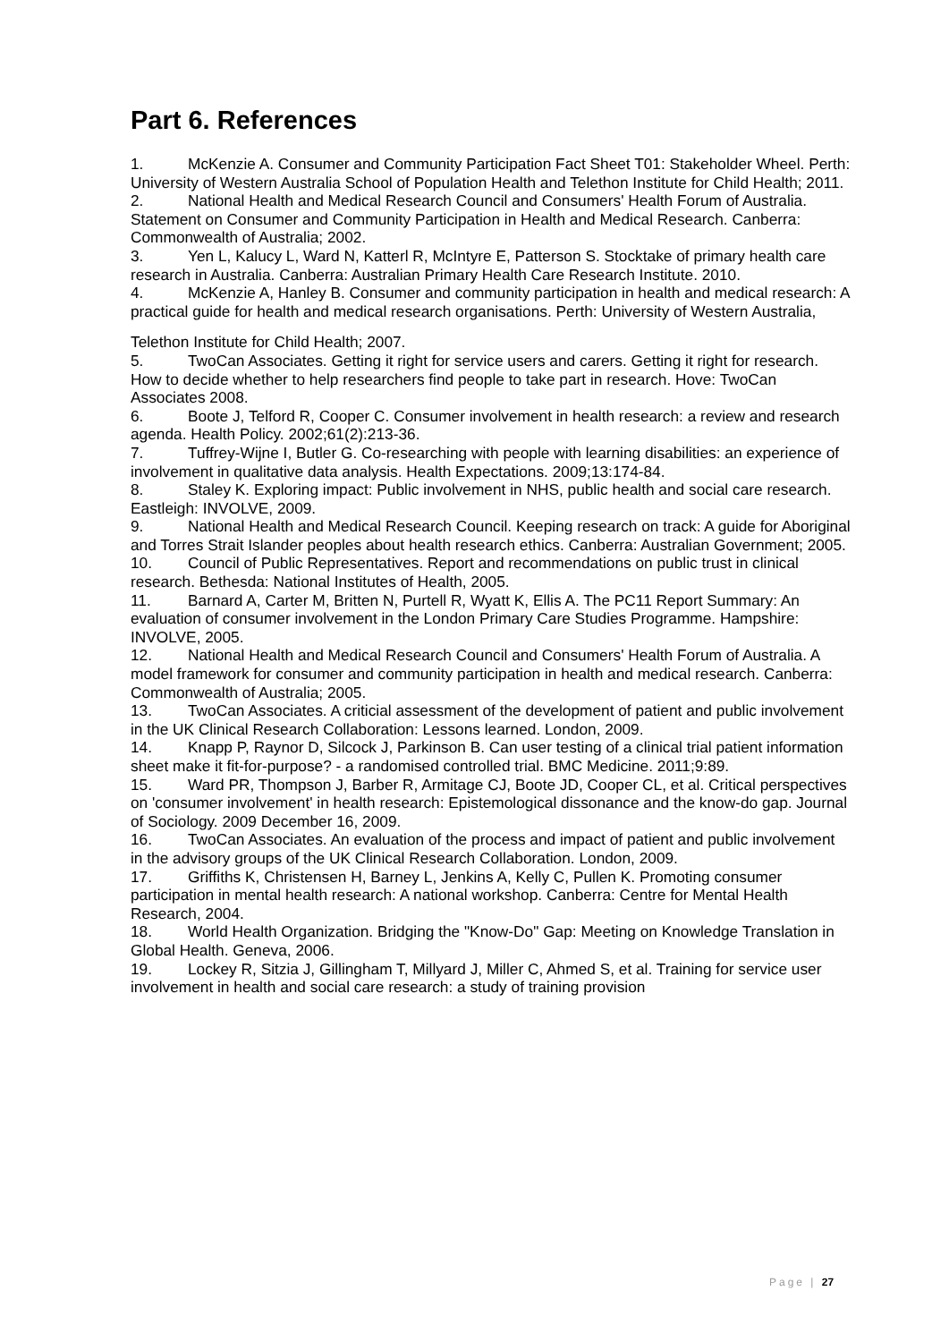Part 6. References
1. McKenzie A. Consumer and Community Participation Fact Sheet T01: Stakeholder Wheel. Perth: University of Western Australia School of Population Health and Telethon Institute for Child Health; 2011.
2. National Health and Medical Research Council and Consumers' Health Forum of Australia. Statement on Consumer and Community Participation in Health and Medical Research. Canberra: Commonwealth of Australia; 2002.
3. Yen L, Kalucy L, Ward N, Katterl R, McIntyre E, Patterson S. Stocktake of primary health care research in Australia. Canberra: Australian Primary Health Care Research Institute. 2010.
4. McKenzie A, Hanley B. Consumer and community participation in health and medical research: A practical guide for health and medical research organisations. Perth: University of Western Australia,
Telethon Institute for Child Health; 2007.
5. TwoCan Associates. Getting it right for service users and carers. Getting it right for research. How to decide whether to help researchers find people to take part in research. Hove: TwoCan Associates 2008.
6. Boote J, Telford R, Cooper C. Consumer involvement in health research: a review and research agenda. Health Policy. 2002;61(2):213-36.
7. Tuffrey-Wijne I, Butler G. Co-researching with people with learning disabilities: an experience of involvement in qualitative data analysis. Health Expectations. 2009;13:174-84.
8. Staley K. Exploring impact: Public involvement in NHS, public health and social care research. Eastleigh: INVOLVE, 2009.
9. National Health and Medical Research Council. Keeping research on track: A guide for Aboriginal and Torres Strait Islander peoples about health research ethics. Canberra: Australian Government; 2005.
10. Council of Public Representatives. Report and recommendations on public trust in clinical research. Bethesda: National Institutes of Health, 2005.
11. Barnard A, Carter M, Britten N, Purtell R, Wyatt K, Ellis A. The PC11 Report Summary: An evaluation of consumer involvement in the London Primary Care Studies Programme. Hampshire: INVOLVE, 2005.
12. National Health and Medical Research Council and Consumers' Health Forum of Australia. A model framework for consumer and community participation in health and medical research. Canberra: Commonwealth of Australia; 2005.
13. TwoCan Associates. A criticial assessment of the development of patient and public involvement in the UK Clinical Research Collaboration: Lessons learned. London, 2009.
14. Knapp P, Raynor D, Silcock J, Parkinson B. Can user testing of a clinical trial patient information sheet make it fit-for-purpose? - a randomised controlled trial. BMC Medicine. 2011;9:89.
15. Ward PR, Thompson J, Barber R, Armitage CJ, Boote JD, Cooper CL, et al. Critical perspectives on 'consumer involvement' in health research: Epistemological dissonance and the know-do gap. Journal of Sociology. 2009 December 16, 2009.
16. TwoCan Associates. An evaluation of the process and impact of patient and public involvement in the advisory groups of the UK Clinical Research Collaboration. London, 2009.
17. Griffiths K, Christensen H, Barney L, Jenkins A, Kelly C, Pullen K. Promoting consumer participation in mental health research: A national workshop. Canberra: Centre for Mental Health Research, 2004.
18. World Health Organization. Bridging the "Know-Do" Gap: Meeting on Knowledge Translation in Global Health. Geneva, 2006.
19. Lockey R, Sitzia J, Gillingham T, Millyard J, Miller C, Ahmed S, et al. Training for service user involvement in health and social care research: a study of training provision
Page | 27